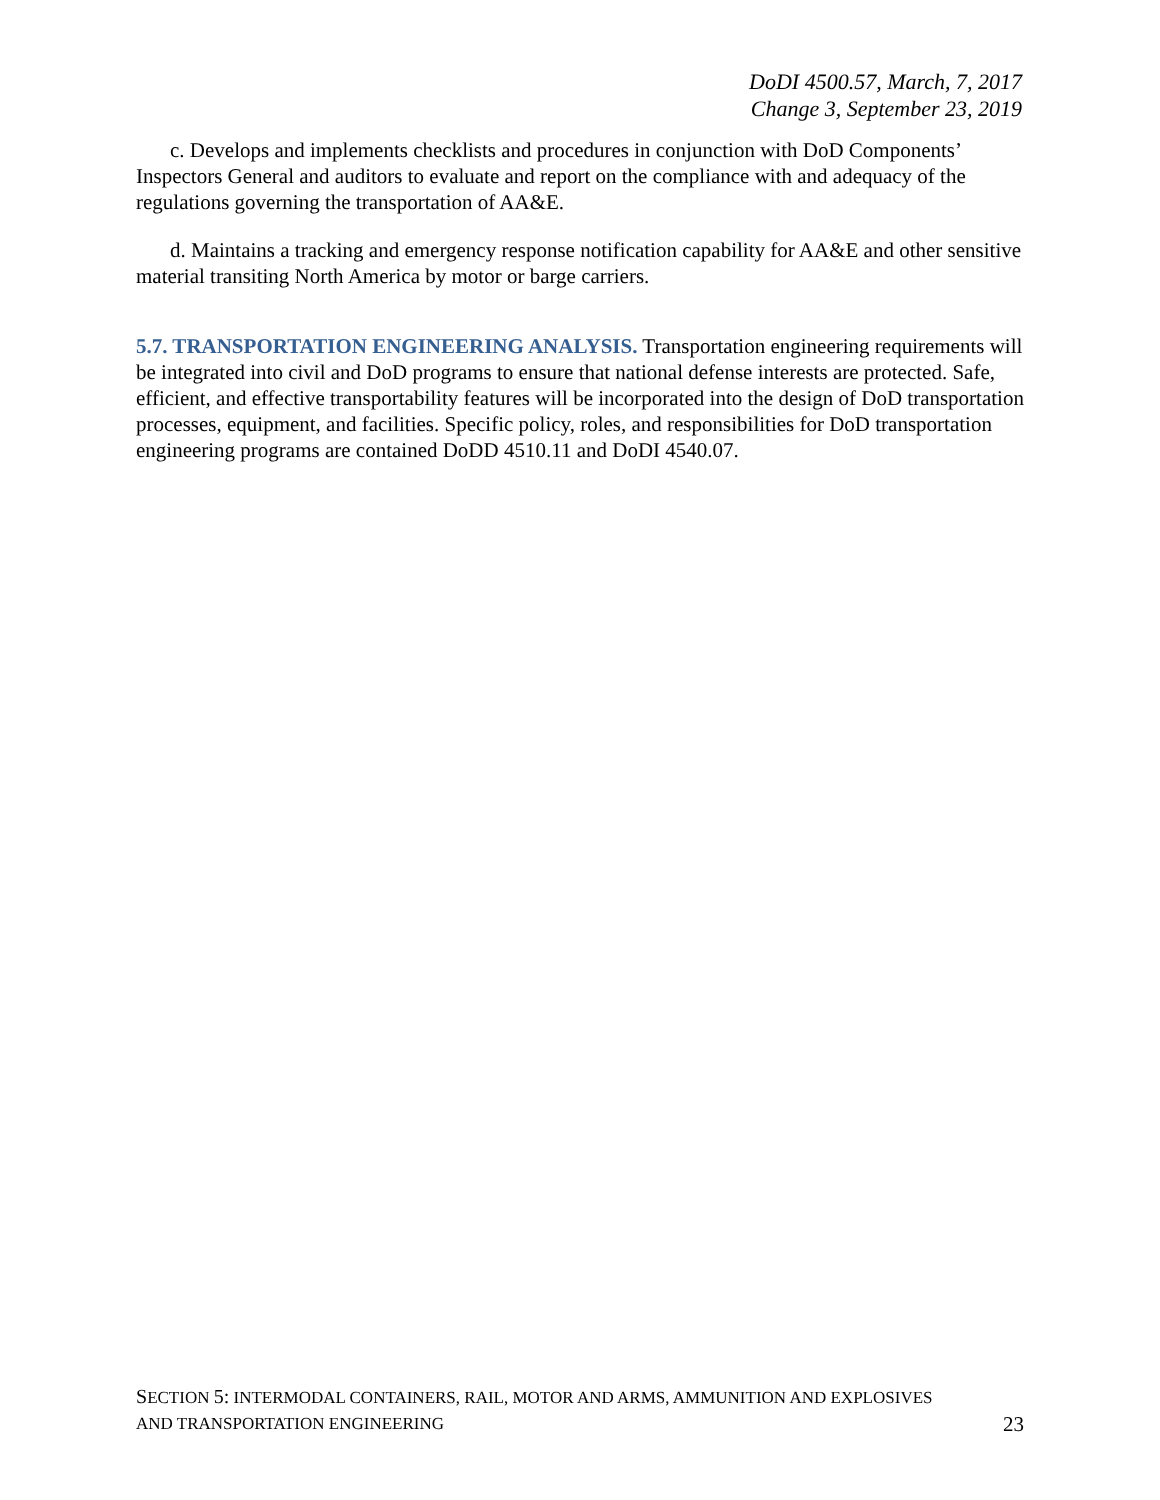DoDI 4500.57, March, 7, 2017
Change 3, September 23, 2019
c. Develops and implements checklists and procedures in conjunction with DoD Components’ Inspectors General and auditors to evaluate and report on the compliance with and adequacy of the regulations governing the transportation of AA&E.
d. Maintains a tracking and emergency response notification capability for AA&E and other sensitive material transiting North America by motor or barge carriers.
5.7. TRANSPORTATION ENGINEERING ANALYSIS. Transportation engineering requirements will be integrated into civil and DoD programs to ensure that national defense interests are protected. Safe, efficient, and effective transportability features will be incorporated into the design of DoD transportation processes, equipment, and facilities. Specific policy, roles, and responsibilities for DoD transportation engineering programs are contained DoDD 4510.11 and DoDI 4540.07.
SECTION 5: INTERMODAL CONTAINERS, RAIL, MOTOR AND ARMS, AMMUNITION AND EXPLOSIVES
AND TRANSPORTATION ENGINEERING 23